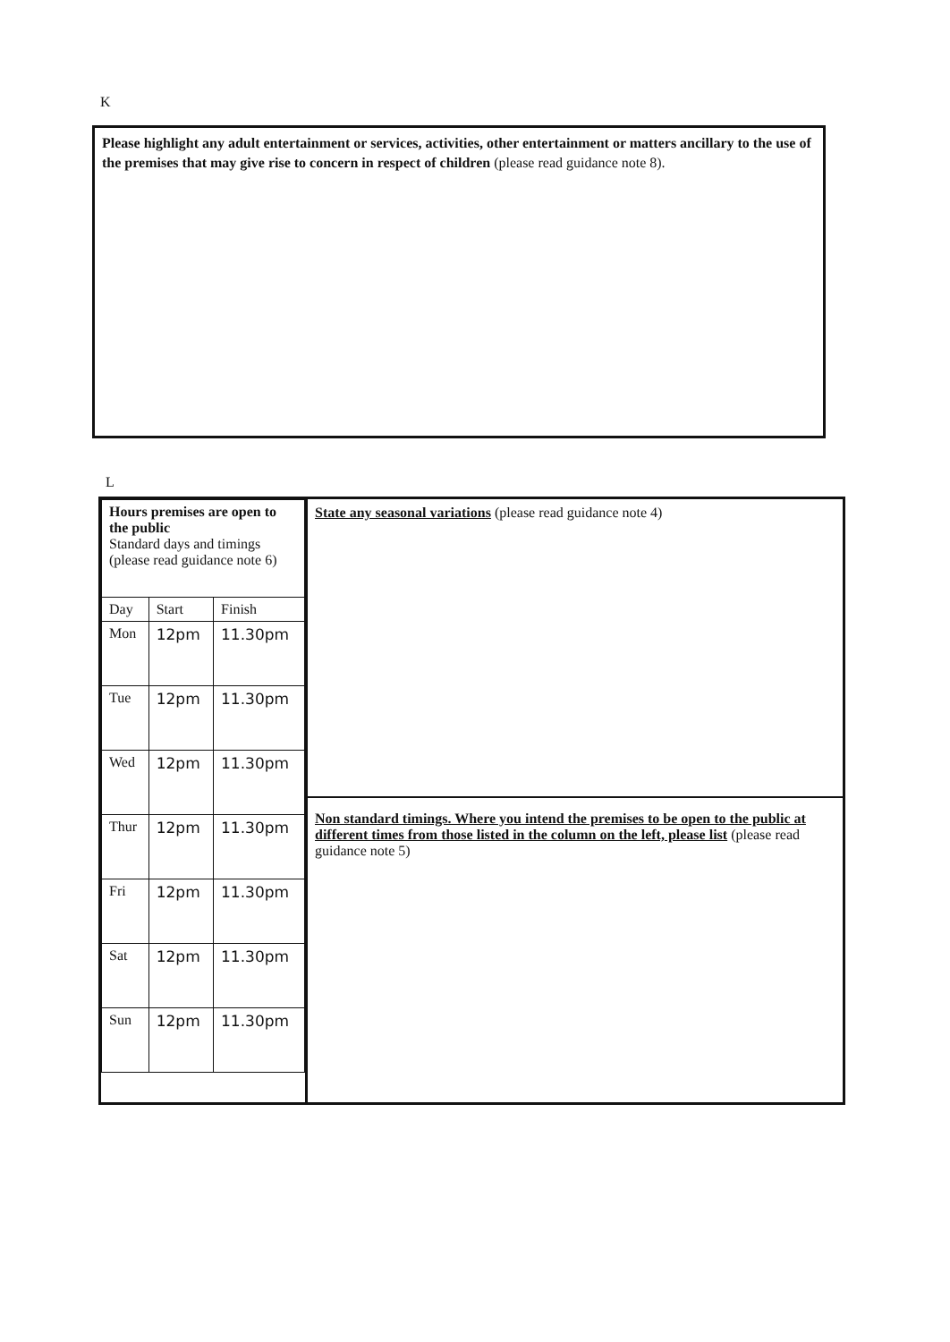K
Please highlight any adult entertainment or services, activities, other entertainment or matters ancillary to the use of the premises that may give rise to concern in respect of children (please read guidance note 8).
L
| Hours premises are open to the public Standard days and timings (please read guidance note 6) | | |
| --- | --- | --- |
| Day | Start | Finish |
| Mon | 12pm | 11.30pm |
| Tue | 12pm | 11.30pm |
| Wed | 12pm | 11.30pm |
| Thur | 12pm | 11.30pm |
| Fri | 12pm | 11.30pm |
| Sat | 12pm | 11.30pm |
| Sun | 12pm | 11.30pm |
State any seasonal variations (please read guidance note 4)
Non standard timings. Where you intend the premises to be open to the public at different times from those listed in the column on the left, please list (please read guidance note 5)